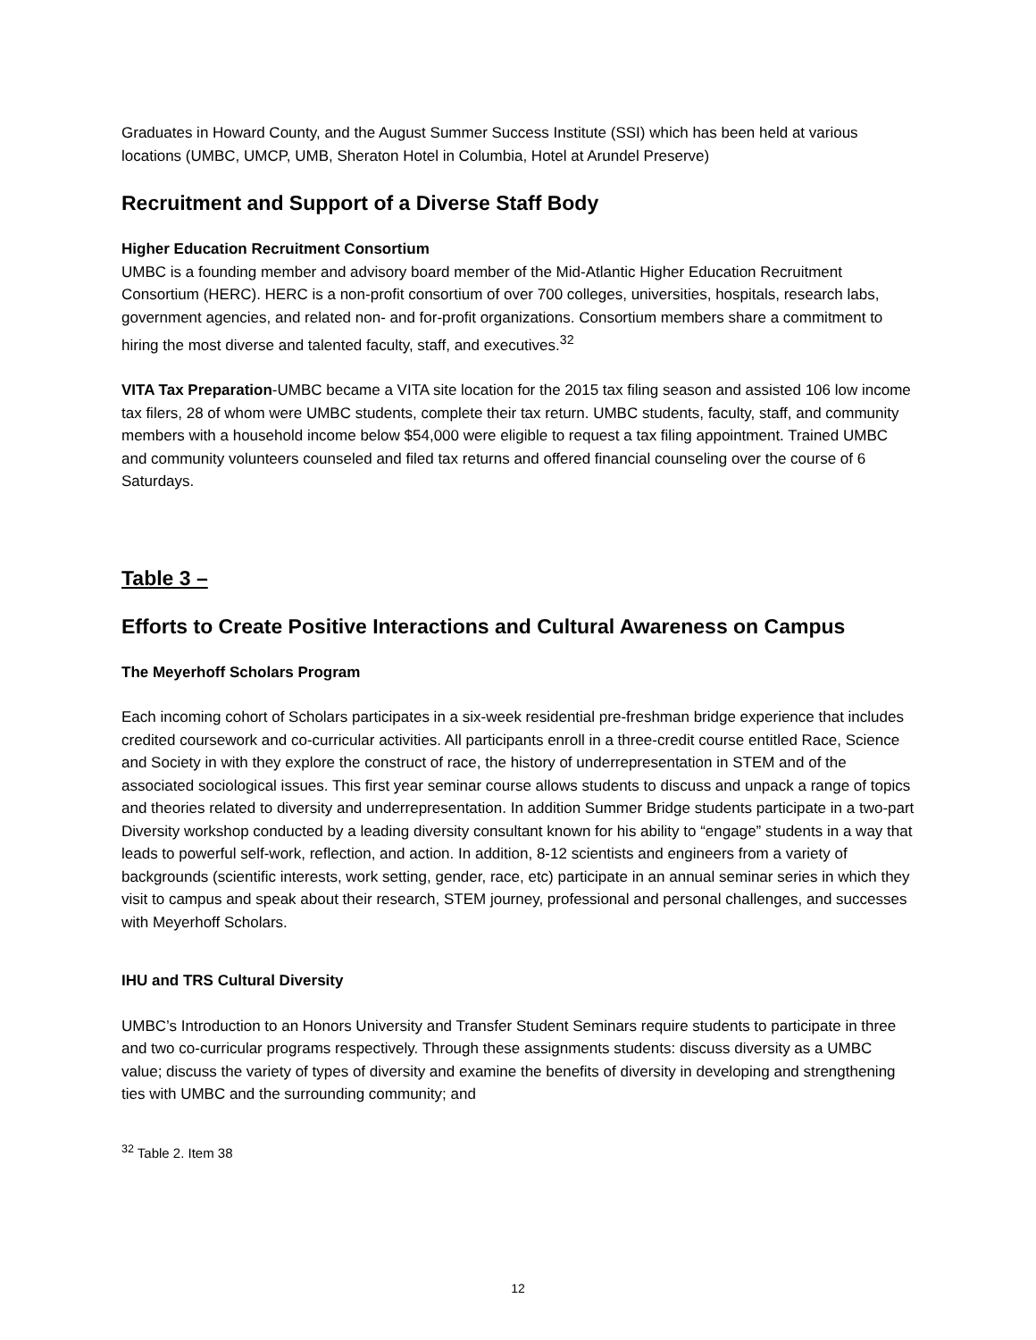Graduates in Howard County, and the August Summer Success Institute (SSI) which has been held at various locations (UMBC, UMCP, UMB, Sheraton Hotel in Columbia, Hotel at Arundel Preserve)
Recruitment and Support of a Diverse Staff Body
Higher Education Recruitment Consortium
UMBC is a founding member and advisory board member of the Mid-Atlantic Higher Education Recruitment Consortium (HERC). HERC is a non-profit consortium of over 700 colleges, universities, hospitals, research labs, government agencies, and related non- and for-profit organizations. Consortium members share a commitment to hiring the most diverse and talented faculty, staff, and executives.<sup>32</sup>
VITA Tax Preparation-UMBC became a VITA site location for the 2015 tax filing season and assisted 106 low income tax filers, 28 of whom were UMBC students, complete their tax return. UMBC students, faculty, staff, and community members with a household income below $54,000 were eligible to request a tax filing appointment. Trained UMBC and community volunteers counseled and filed tax returns and offered financial counseling over the course of 6 Saturdays.
Table 3 –
Efforts to Create Positive Interactions and Cultural Awareness on Campus
The Meyerhoff Scholars Program
Each incoming cohort of Scholars participates in a six-week residential pre-freshman bridge experience that includes credited coursework and co-curricular activities. All participants enroll in a three-credit course entitled Race, Science and Society in with they explore the construct of race, the history of underrepresentation in STEM and of the associated sociological issues. This first year seminar course allows students to discuss and unpack a range of topics and theories related to diversity and underrepresentation. In addition Summer Bridge students participate in a two-part Diversity workshop conducted by a leading diversity consultant known for his ability to “engage” students in a way that leads to powerful self-work, reflection, and action. In addition, 8-12 scientists and engineers from a variety of backgrounds (scientific interests, work setting, gender, race, etc) participate in an annual seminar series in which they visit to campus and speak about their research, STEM journey, professional and personal challenges, and successes with Meyerhoff Scholars.
IHU and TRS Cultural Diversity
UMBC’s Introduction to an Honors University and Transfer Student Seminars require students to participate in three and two co-curricular programs respectively. Through these assignments students: discuss diversity as a UMBC value; discuss the variety of types of diversity and examine the benefits of diversity in developing and strengthening ties with UMBC and the surrounding community; and
<sup>32</sup> Table 2. Item 38
12